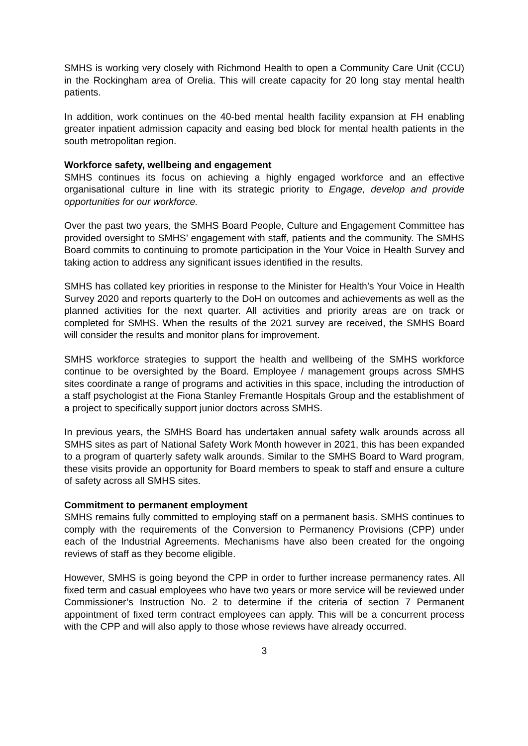SMHS is working very closely with Richmond Health to open a Community Care Unit (CCU) in the Rockingham area of Orelia. This will create capacity for 20 long stay mental health patients.
In addition, work continues on the 40-bed mental health facility expansion at FH enabling greater inpatient admission capacity and easing bed block for mental health patients in the south metropolitan region.
Workforce safety, wellbeing and engagement
SMHS continues its focus on achieving a highly engaged workforce and an effective organisational culture in line with its strategic priority to Engage, develop and provide opportunities for our workforce.
Over the past two years, the SMHS Board People, Culture and Engagement Committee has provided oversight to SMHS’ engagement with staff, patients and the community. The SMHS Board commits to continuing to promote participation in the Your Voice in Health Survey and taking action to address any significant issues identified in the results.
SMHS has collated key priorities in response to the Minister for Health’s Your Voice in Health Survey 2020 and reports quarterly to the DoH on outcomes and achievements as well as the planned activities for the next quarter. All activities and priority areas are on track or completed for SMHS. When the results of the 2021 survey are received, the SMHS Board will consider the results and monitor plans for improvement.
SMHS workforce strategies to support the health and wellbeing of the SMHS workforce continue to be oversighted by the Board. Employee / management groups across SMHS sites coordinate a range of programs and activities in this space, including the introduction of a staff psychologist at the Fiona Stanley Fremantle Hospitals Group and the establishment of a project to specifically support junior doctors across SMHS.
In previous years, the SMHS Board has undertaken annual safety walk arounds across all SMHS sites as part of National Safety Work Month however in 2021, this has been expanded to a program of quarterly safety walk arounds. Similar to the SMHS Board to Ward program, these visits provide an opportunity for Board members to speak to staff and ensure a culture of safety across all SMHS sites.
Commitment to permanent employment
SMHS remains fully committed to employing staff on a permanent basis. SMHS continues to comply with the requirements of the Conversion to Permanency Provisions (CPP) under each of the Industrial Agreements. Mechanisms have also been created for the ongoing reviews of staff as they become eligible.
However, SMHS is going beyond the CPP in order to further increase permanency rates. All fixed term and casual employees who have two years or more service will be reviewed under Commissioner’s Instruction No. 2 to determine if the criteria of section 7 Permanent appointment of fixed term contract employees can apply. This will be a concurrent process with the CPP and will also apply to those whose reviews have already occurred.
3